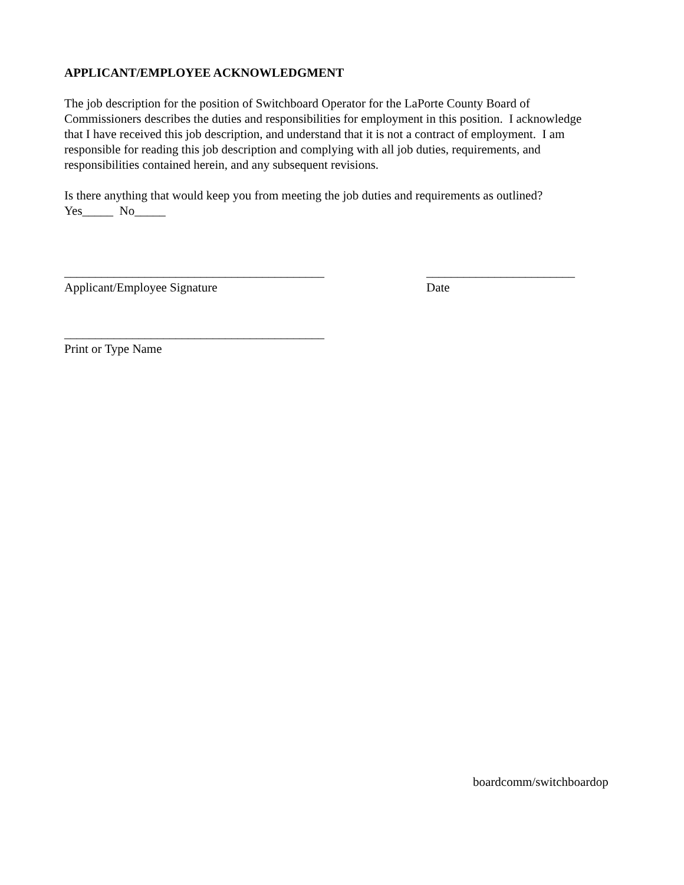APPLICANT/EMPLOYEE ACKNOWLEDGMENT
The job description for the position of Switchboard Operator for the LaPorte County Board of Commissioners describes the duties and responsibilities for employment in this position. I acknowledge that I have received this job description, and understand that it is not a contract of employment. I am responsible for reading this job description and complying with all job duties, requirements, and responsibilities contained herein, and any subsequent revisions.
Is there anything that would keep you from meeting the job duties and requirements as outlined?
Yes_____ No_____
__________________________________________
Applicant/Employee Signature
________________________
Date
__________________________________________
Print or Type Name
boardcomm/switchboardop